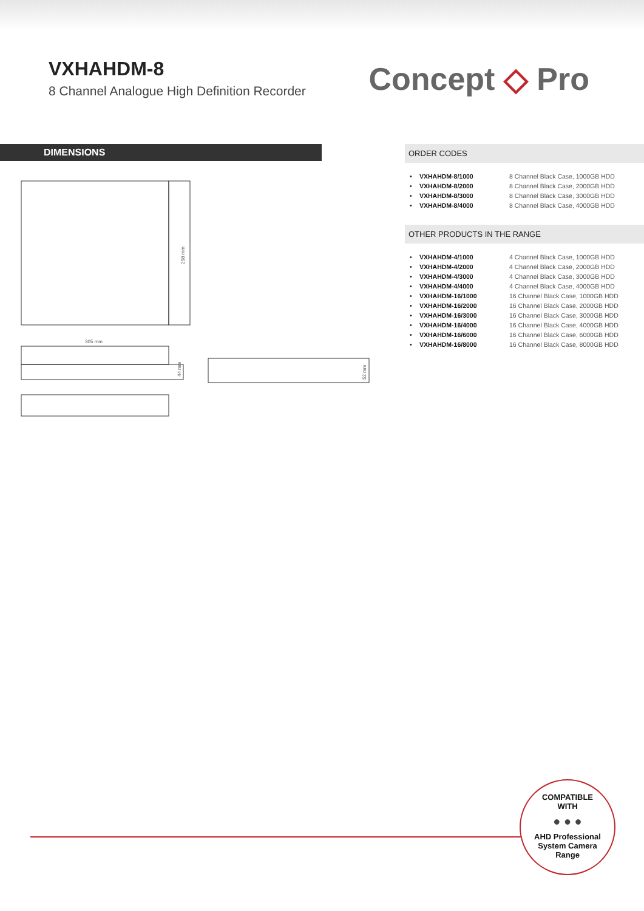VXHAHDM-8
8 Channel Analogue High Definition Recorder
Concept ◇ Pro
DIMENSIONS
298 mm
305 mm
44 mm
52 mm
ORDER CODES
| • | VXHAHDM-8/1000 | 8 Channel Black Case, 1000GB HDD |
| • | VXHAHDM-8/2000 | 8 Channel Black Case, 2000GB HDD |
| • | VXHAHDM-8/3000 | 8 Channel Black Case, 3000GB HDD |
| • | VXHAHDM-8/4000 | 8 Channel Black Case, 4000GB HDD |
OTHER PRODUCTS IN THE RANGE
| • | VXHAHDM-4/1000 | 4 Channel Black Case, 1000GB HDD |
| • | VXHAHDM-4/2000 | 4 Channel Black Case, 2000GB HDD |
| • | VXHAHDM-4/3000 | 4 Channel Black Case, 3000GB HDD |
| • | VXHAHDM-4/4000 | 4 Channel Black Case, 4000GB HDD |
| • | VXHAHDM-16/1000 | 16 Channel Black Case, 1000GB HDD |
| • | VXHAHDM-16/2000 | 16 Channel Black Case, 2000GB HDD |
| • | VXHAHDM-16/3000 | 16 Channel Black Case, 3000GB HDD |
| • | VXHAHDM-16/4000 | 16 Channel Black Case, 4000GB HDD |
| • | VXHAHDM-16/6000 | 16 Channel Black Case, 6000GB HDD |
| • | VXHAHDM-16/8000 | 16 Channel Black Case, 8000GB HDD |
COMPATIBLE
WITH
● ● ●
AHD Professional
System Camera
Range